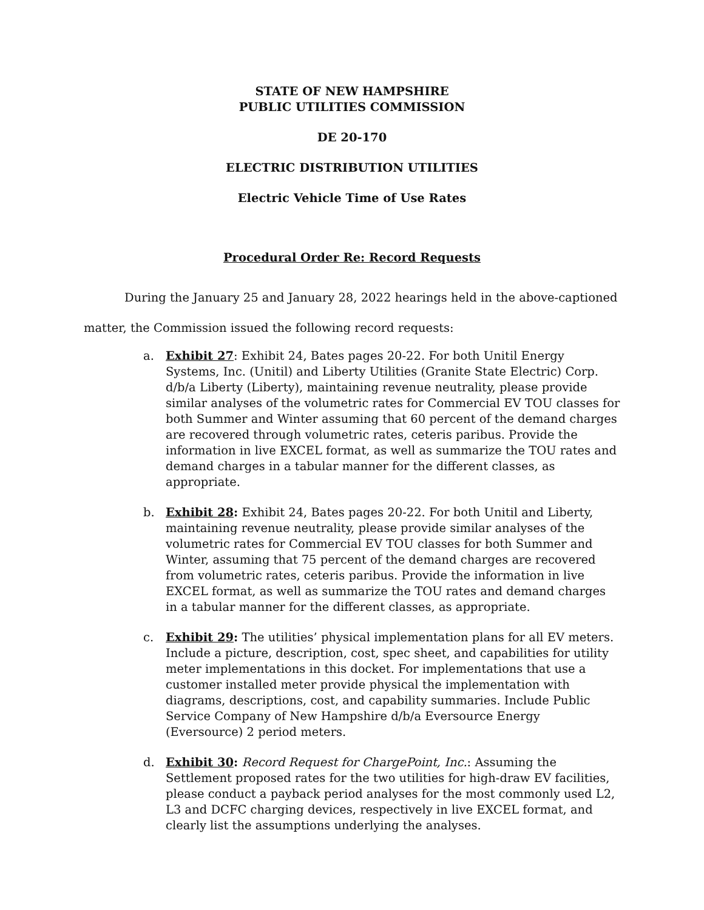STATE OF NEW HAMPSHIRE
PUBLIC UTILITIES COMMISSION
DE 20-170
ELECTRIC DISTRIBUTION UTILITIES
Electric Vehicle Time of Use Rates
Procedural Order Re: Record Requests
During the January 25 and January 28, 2022 hearings held in the above-captioned matter, the Commission issued the following record requests:
a. Exhibit 27: Exhibit 24, Bates pages 20-22. For both Unitil Energy Systems, Inc. (Unitil) and Liberty Utilities (Granite State Electric) Corp. d/b/a Liberty (Liberty), maintaining revenue neutrality, please provide similar analyses of the volumetric rates for Commercial EV TOU classes for both Summer and Winter assuming that 60 percent of the demand charges are recovered through volumetric rates, ceteris paribus. Provide the information in live EXCEL format, as well as summarize the TOU rates and demand charges in a tabular manner for the different classes, as appropriate.
b. Exhibit 28: Exhibit 24, Bates pages 20-22. For both Unitil and Liberty, maintaining revenue neutrality, please provide similar analyses of the volumetric rates for Commercial EV TOU classes for both Summer and Winter, assuming that 75 percent of the demand charges are recovered from volumetric rates, ceteris paribus. Provide the information in live EXCEL format, as well as summarize the TOU rates and demand charges in a tabular manner for the different classes, as appropriate.
c. Exhibit 29: The utilities’ physical implementation plans for all EV meters. Include a picture, description, cost, spec sheet, and capabilities for utility meter implementations in this docket. For implementations that use a customer installed meter provide physical the implementation with diagrams, descriptions, cost, and capability summaries. Include Public Service Company of New Hampshire d/b/a Eversource Energy (Eversource) 2 period meters.
d. Exhibit 30: Record Request for ChargePoint, Inc.: Assuming the Settlement proposed rates for the two utilities for high-draw EV facilities, please conduct a payback period analyses for the most commonly used L2, L3 and DCFC charging devices, respectively in live EXCEL format, and clearly list the assumptions underlying the analyses.